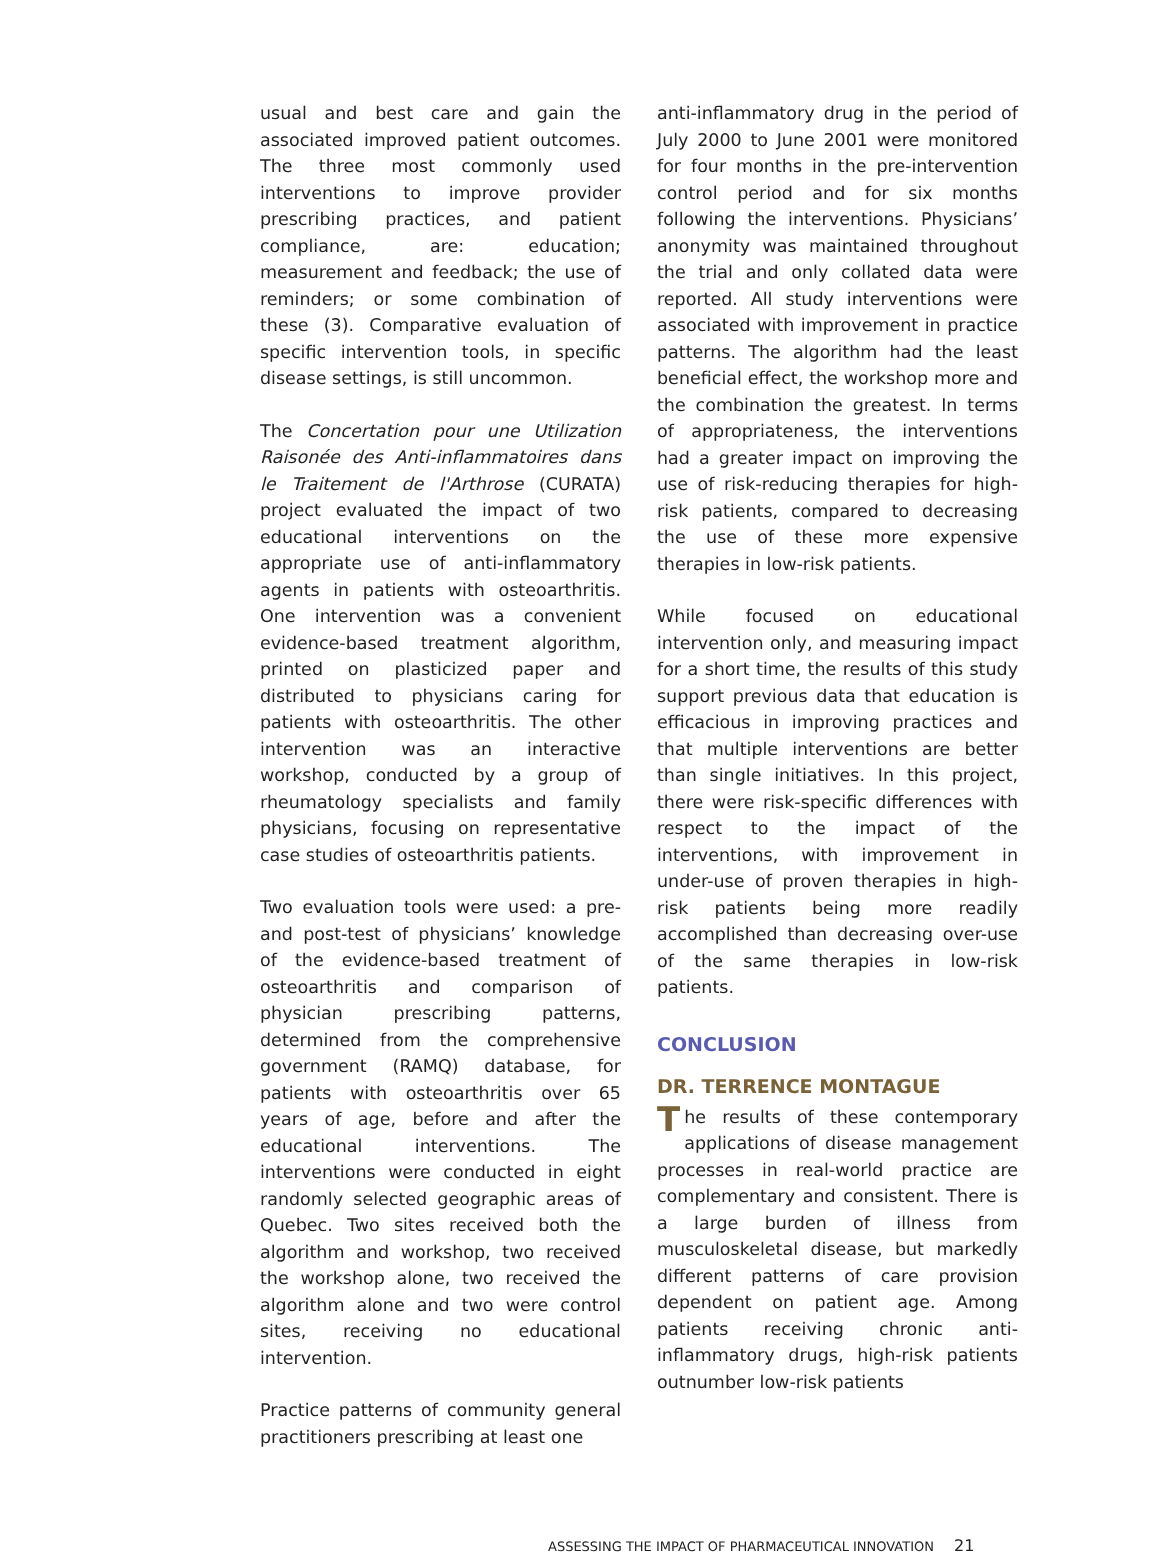usual and best care and gain the associated improved patient outcomes. The three most commonly used interventions to improve provider prescribing practices, and patient compliance, are: education; measurement and feedback; the use of reminders; or some combination of these (3). Comparative evaluation of specific intervention tools, in specific disease settings, is still uncommon.
The Concertation pour une Utilization Raisonée des Anti-inflammatoires dans le Traitement de l'Arthrose (CURATA) project evaluated the impact of two educational interventions on the appropriate use of anti-inflammatory agents in patients with osteoarthritis. One intervention was a convenient evidence-based treatment algorithm, printed on plasticized paper and distributed to physicians caring for patients with osteoarthritis. The other intervention was an interactive workshop, conducted by a group of rheumatology specialists and family physicians, focusing on representative case studies of osteoarthritis patients.
Two evaluation tools were used: a pre- and post-test of physicians’ knowledge of the evidence-based treatment of osteoarthritis and comparison of physician prescribing patterns, determined from the comprehensive government (RAMQ) database, for patients with osteoarthritis over 65 years of age, before and after the educational interventions. The interventions were conducted in eight randomly selected geographic areas of Quebec. Two sites received both the algorithm and workshop, two received the workshop alone, two received the algorithm alone and two were control sites, receiving no educational intervention.
Practice patterns of community general practitioners prescribing at least one
anti-inflammatory drug in the period of July 2000 to June 2001 were monitored for four months in the pre-intervention control period and for six months following the interventions. Physicians’ anonymity was maintained throughout the trial and only collated data were reported. All study interventions were associated with improvement in practice patterns. The algorithm had the least beneficial effect, the workshop more and the combination the greatest. In terms of appropriateness, the interventions had a greater impact on improving the use of risk-reducing therapies for high-risk patients, compared to decreasing the use of these more expensive therapies in low-risk patients.
While focused on educational intervention only, and measuring impact for a short time, the results of this study support previous data that education is efficacious in improving practices and that multiple interventions are better than single initiatives. In this project, there were risk-specific differences with respect to the impact of the interventions, with improvement in under-use of proven therapies in high-risk patients being more readily accomplished than decreasing over-use of the same therapies in low-risk patients.
CONCLUSION
DR. TERRENCE MONTAGUE
The results of these contemporary applications of disease management processes in real-world practice are complementary and consistent. There is a large burden of illness from musculoskeletal disease, but markedly different patterns of care provision dependent on patient age. Among patients receiving chronic anti-inflammatory drugs, high-risk patients outnumber low-risk patients
ASSESSING THE IMPACT OF PHARMACEUTICAL INNOVATION 21